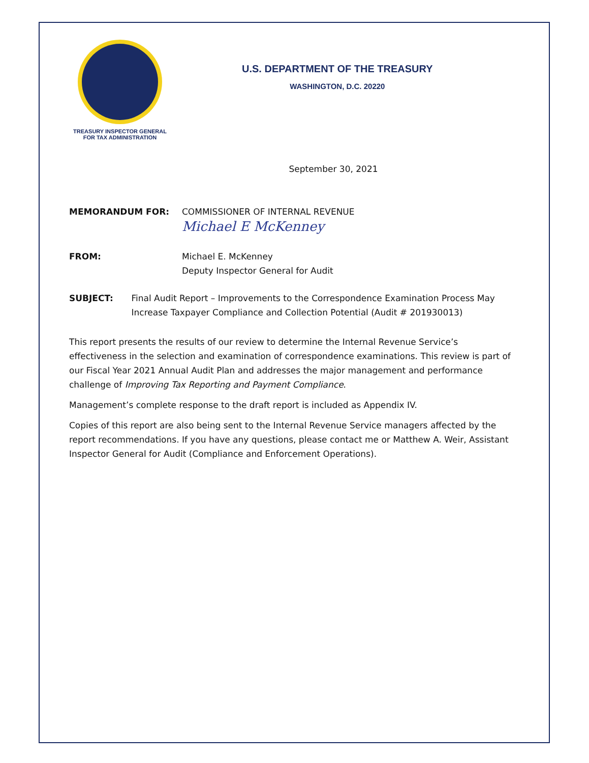TREASURY INSPECTOR GENERAL
FOR TAX ADMINISTRATION
U.S. DEPARTMENT OF THE TREASURY
WASHINGTON, D.C. 20220
September 30, 2021
MEMORANDUM FOR: COMMISSIONER OF INTERNAL REVENUE
Michael E McKenney
FROM: Michael E. McKenney
Deputy Inspector General for Audit
SUBJECT: Final Audit Report – Improvements to the Correspondence Examination Process May Increase Taxpayer Compliance and Collection Potential (Audit # 201930013)
This report presents the results of our review to determine the Internal Revenue Service’s effectiveness in the selection and examination of correspondence examinations. This review is part of our Fiscal Year 2021 Annual Audit Plan and addresses the major management and performance challenge of Improving Tax Reporting and Payment Compliance.
Management’s complete response to the draft report is included as Appendix IV.
Copies of this report are also being sent to the Internal Revenue Service managers affected by the report recommendations. If you have any questions, please contact me or Matthew A. Weir, Assistant Inspector General for Audit (Compliance and Enforcement Operations).